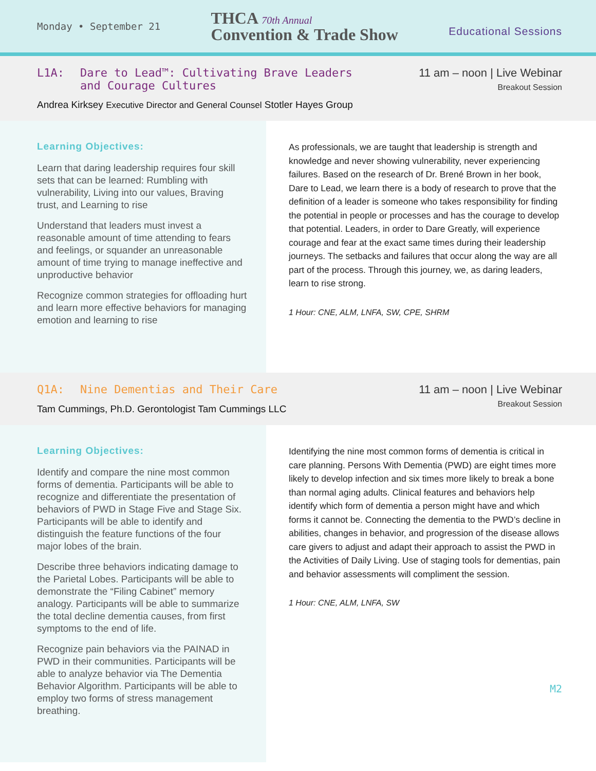Monday • September 21
THCA 70th Annual
Convention & Trade Show
Educational Sessions
L1A: Dare to Lead™: Cultivating Brave Leaders
and Courage Cultures
11 am – noon | Live Webinar
Breakout Session
Andrea Kirksey Executive Director and General Counsel Stotler Hayes Group
Learning Objectives:
Learn that daring leadership requires four skill sets that can be learned: Rumbling with vulnerability, Living into our values, Braving trust, and Learning to rise
Understand that leaders must invest a reasonable amount of time attending to fears and feelings, or squander an unreasonable amount of time trying to manage ineffective and unproductive behavior
Recognize common strategies for offloading hurt and learn more effective behaviors for managing emotion and learning to rise
As professionals, we are taught that leadership is strength and knowledge and never showing vulnerability, never experiencing failures. Based on the research of Dr. Brené Brown in her book, Dare to Lead, we learn there is a body of research to prove that the definition of a leader is someone who takes responsibility for finding the potential in people or processes and has the courage to develop that potential. Leaders, in order to Dare Greatly, will experience courage and fear at the exact same times during their leadership journeys. The setbacks and failures that occur along the way are all part of the process. Through this journey, we, as daring leaders, learn to rise strong.
1 Hour: CNE, ALM, LNFA, SW, CPE, SHRM
Q1A: Nine Dementias and Their Care
11 am – noon | Live Webinar
Breakout Session
Tam Cummings, Ph.D. Gerontologist Tam Cummings LLC
Learning Objectives:
Identify and compare the nine most common forms of dementia. Participants will be able to recognize and differentiate the presentation of behaviors of PWD in Stage Five and Stage Six. Participants will be able to identify and distinguish the feature functions of the four major lobes of the brain.
Describe three behaviors indicating damage to the Parietal Lobes. Participants will be able to demonstrate the “Filing Cabinet” memory analogy. Participants will be able to summarize the total decline dementia causes, from first symptoms to the end of life.
Recognize pain behaviors via the PAINAD in PWD in their communities. Participants will be able to analyze behavior via The Dementia Behavior Algorithm. Participants will be able to employ two forms of stress management breathing.
Identifying the nine most common forms of dementia is critical in care planning. Persons With Dementia (PWD) are eight times more likely to develop infection and six times more likely to break a bone than normal aging adults. Clinical features and behaviors help identify which form of dementia a person might have and which forms it cannot be. Connecting the dementia to the PWD’s decline in abilities, changes in behavior, and progression of the disease allows care givers to adjust and adapt their approach to assist the PWD in the Activities of Daily Living. Use of staging tools for dementias, pain and behavior assessments will compliment the session.
1 Hour: CNE, ALM, LNFA, SW
M2